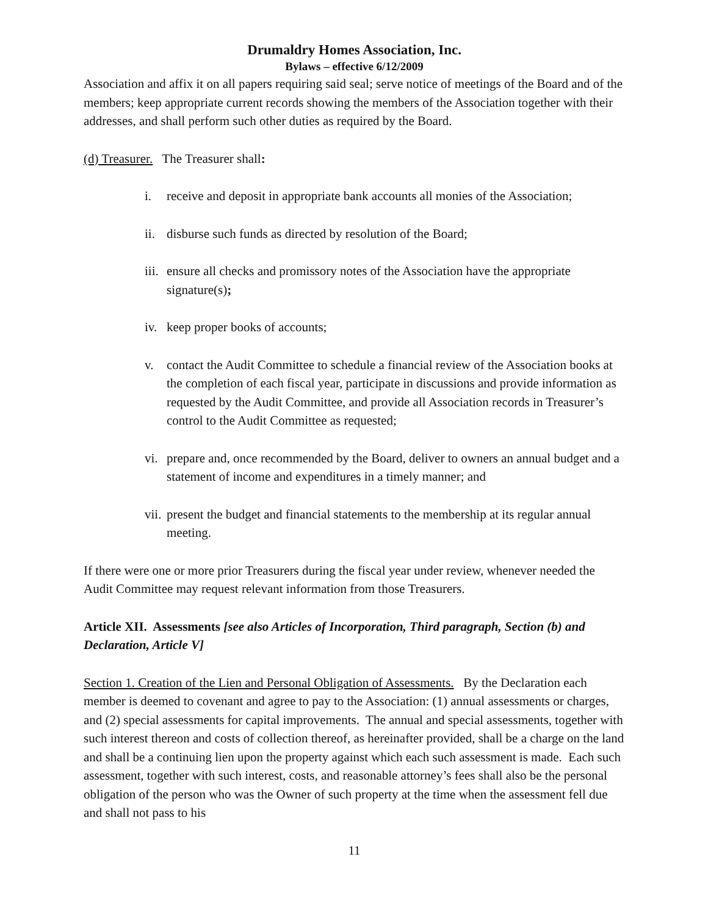Drumaldry Homes Association, Inc.
Bylaws – effective 6/12/2009
Association and affix it on all papers requiring said seal; serve notice of meetings of the Board and of the members; keep appropriate current records showing the members of the Association together with their addresses, and shall perform such other duties as required by the Board.
(d) Treasurer. The Treasurer shall:
i. receive and deposit in appropriate bank accounts all monies of the Association;
ii. disburse such funds as directed by resolution of the Board;
iii. ensure all checks and promissory notes of the Association have the appropriate signature(s);
iv. keep proper books of accounts;
v. contact the Audit Committee to schedule a financial review of the Association books at the completion of each fiscal year, participate in discussions and provide information as requested by the Audit Committee, and provide all Association records in Treasurer’s control to the Audit Committee as requested;
vi. prepare and, once recommended by the Board, deliver to owners an annual budget and a statement of income and expenditures in a timely manner; and
vii. present the budget and financial statements to the membership at its regular annual meeting.
If there were one or more prior Treasurers during the fiscal year under review, whenever needed the Audit Committee may request relevant information from those Treasurers.
Article XII. Assessments [see also Articles of Incorporation, Third paragraph, Section (b) and Declaration, Article V]
Section 1. Creation of the Lien and Personal Obligation of Assessments. By the Declaration each member is deemed to covenant and agree to pay to the Association: (1) annual assessments or charges, and (2) special assessments for capital improvements. The annual and special assessments, together with such interest thereon and costs of collection thereof, as hereinafter provided, shall be a charge on the land and shall be a continuing lien upon the property against which each such assessment is made. Each such assessment, together with such interest, costs, and reasonable attorney’s fees shall also be the personal obligation of the person who was the Owner of such property at the time when the assessment fell due and shall not pass to his
11